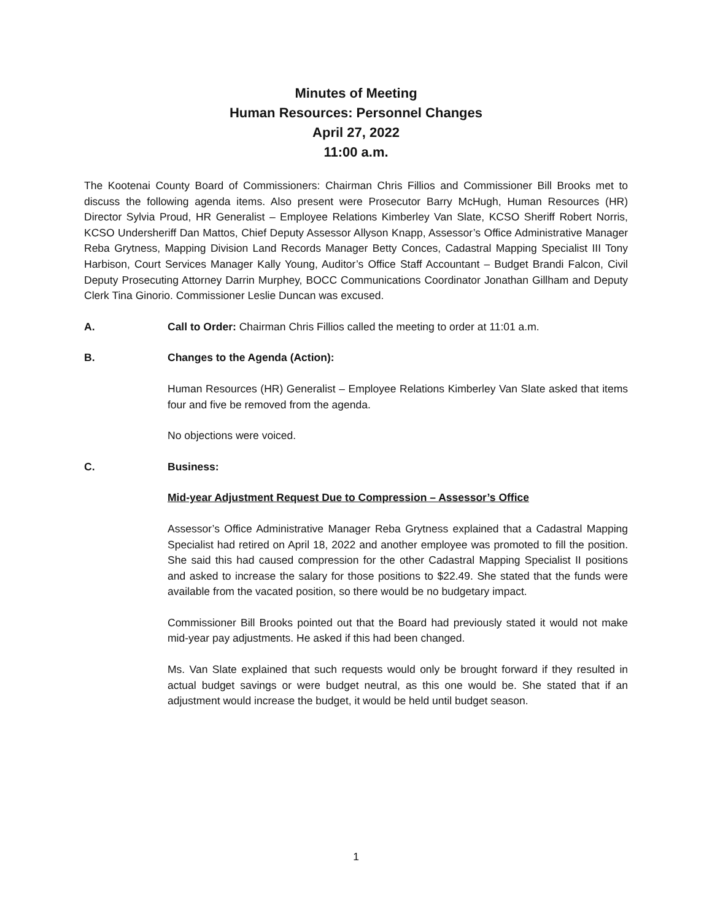Minutes of Meeting
Human Resources: Personnel Changes
April 27, 2022
11:00 a.m.
The Kootenai County Board of Commissioners: Chairman Chris Fillios and Commissioner Bill Brooks met to discuss the following agenda items. Also present were Prosecutor Barry McHugh, Human Resources (HR) Director Sylvia Proud, HR Generalist – Employee Relations Kimberley Van Slate, KCSO Sheriff Robert Norris, KCSO Undersheriff Dan Mattos, Chief Deputy Assessor Allyson Knapp, Assessor’s Office Administrative Manager Reba Grytness, Mapping Division Land Records Manager Betty Conces, Cadastral Mapping Specialist III Tony Harbison, Court Services Manager Kally Young, Auditor’s Office Staff Accountant – Budget Brandi Falcon, Civil Deputy Prosecuting Attorney Darrin Murphey, BOCC Communications Coordinator Jonathan Gillham and Deputy Clerk Tina Ginorio. Commissioner Leslie Duncan was excused.
A. Call to Order: Chairman Chris Fillios called the meeting to order at 11:01 a.m.
B. Changes to the Agenda (Action):
Human Resources (HR) Generalist – Employee Relations Kimberley Van Slate asked that items four and five be removed from the agenda.
No objections were voiced.
C. Business:
Mid-year Adjustment Request Due to Compression – Assessor’s Office
Assessor’s Office Administrative Manager Reba Grytness explained that a Cadastral Mapping Specialist had retired on April 18, 2022 and another employee was promoted to fill the position. She said this had caused compression for the other Cadastral Mapping Specialist II positions and asked to increase the salary for those positions to $22.49. She stated that the funds were available from the vacated position, so there would be no budgetary impact.
Commissioner Bill Brooks pointed out that the Board had previously stated it would not make mid-year pay adjustments. He asked if this had been changed.
Ms. Van Slate explained that such requests would only be brought forward if they resulted in actual budget savings or were budget neutral, as this one would be. She stated that if an adjustment would increase the budget, it would be held until budget season.
1